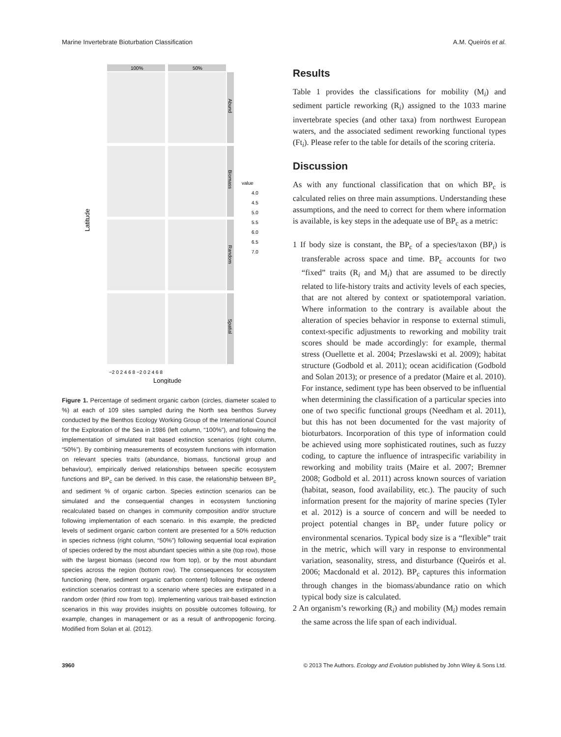Marine Invertebrate Bioturbation Classification A.M. Queirós et al.
100%
50%
Abund
Biomass
Random
Spatial
Latitude
Longitude
−2 0 2 4 6 8 −2 0 2 4 6 8
value
4.0
4.5
5.0
5.5
6.0
6.5
7.0
Figure 1. Percentage of sediment organic carbon (circles, diameter scaled to %) at each of 109 sites sampled during the North sea benthos Survey conducted by the Benthos Ecology Working Group of the International Council for the Exploration of the Sea in 1986 (left column, “100%”), and following the implementation of simulated trait based extinction scenarios (right column, “50%”). By combining measurements of ecosystem functions with information on relevant species traits (abundance, biomass, functional group and behaviour), empirically derived relationships between specific ecosystem functions and BP<sub>c</sub> can be derived. In this case, the relationship between BP<sub>c</sub> and sediment % of organic carbon. Species extinction scenarios can be simulated and the consequential changes in ecosystem functioning recalculated based on changes in community composition and/or structure following implementation of each scenario. In this example, the predicted levels of sediment organic carbon content are presented for a 50% reduction in species richness (right column, “50%”) following sequential local expiration of species ordered by the most abundant species within a site (top row), those with the largest biomass (second row from top), or by the most abundant species across the region (bottom row). The consequences for ecosystem functioning (here, sediment organic carbon content) following these ordered extinction scenarios contrast to a scenario where species are extirpated in a random order (third row from top). Implementing various trait-based extinction scenarios in this way provides insights on possible outcomes following, for example, changes in management or as a result of anthropogenic forcing. Modified from Solan et al. (2012).
Results
Table 1 provides the classifications for mobility (M<sub>i</sub>) and sediment particle reworking (R<sub>i</sub>) assigned to the 1033 marine invertebrate species (and other taxa) from northwest European waters, and the associated sediment reworking functional types (Ft<sub>i</sub>). Please refer to the table for details of the scoring criteria.
Discussion
As with any functional classification that on which BP<sub>c</sub> is calculated relies on three main assumptions. Understanding these assumptions, and the need to correct for them where information is available, is key steps in the adequate use of BP<sub>c</sub> as a metric:
1 If body size is constant, the BP<sub>c</sub> of a species/taxon (BP<sub>i</sub>) is transferable across space and time. BP<sub>c</sub> accounts for two “fixed” traits (R<sub>i</sub> and M<sub>i</sub>) that are assumed to be directly related to life-history traits and activity levels of each species, that are not altered by context or spatiotemporal variation. Where information to the contrary is available about the alteration of species behavior in response to external stimuli, context-specific adjustments to reworking and mobility trait scores should be made accordingly: for example, thermal stress (Ouellette et al. 2004; Przeslawski et al. 2009); habitat structure (Godbold et al. 2011); ocean acidification (Godbold and Solan 2013); or presence of a predator (Maire et al. 2010). For instance, sediment type has been observed to be influential when determining the classification of a particular species into one of two specific functional groups (Needham et al. 2011), but this has not been documented for the vast majority of bioturbators. Incorporation of this type of information could be achieved using more sophisticated routines, such as fuzzy coding, to capture the influence of intraspecific variability in reworking and mobility traits (Maire et al. 2007; Bremner 2008; Godbold et al. 2011) across known sources of variation (habitat, season, food availability, etc.). The paucity of such information present for the majority of marine species (Tyler et al. 2012) is a source of concern and will be needed to project potential changes in BP<sub>c</sub> under future policy or environmental scenarios. Typical body size is a “flexible” trait in the metric, which will vary in response to environmental variation, seasonality, stress, and disturbance (Queirós et al. 2006; Macdonald et al. 2012). BP<sub>c</sub> captures this information through changes in the biomass/abundance ratio on which typical body size is calculated.
2 An organism’s reworking (R<sub>i</sub>) and mobility (M<sub>i</sub>) modes remain the same across the life span of each individual.
3960 © 2013 The Authors. Ecology and Evolution published by John Wiley & Sons Ltd.